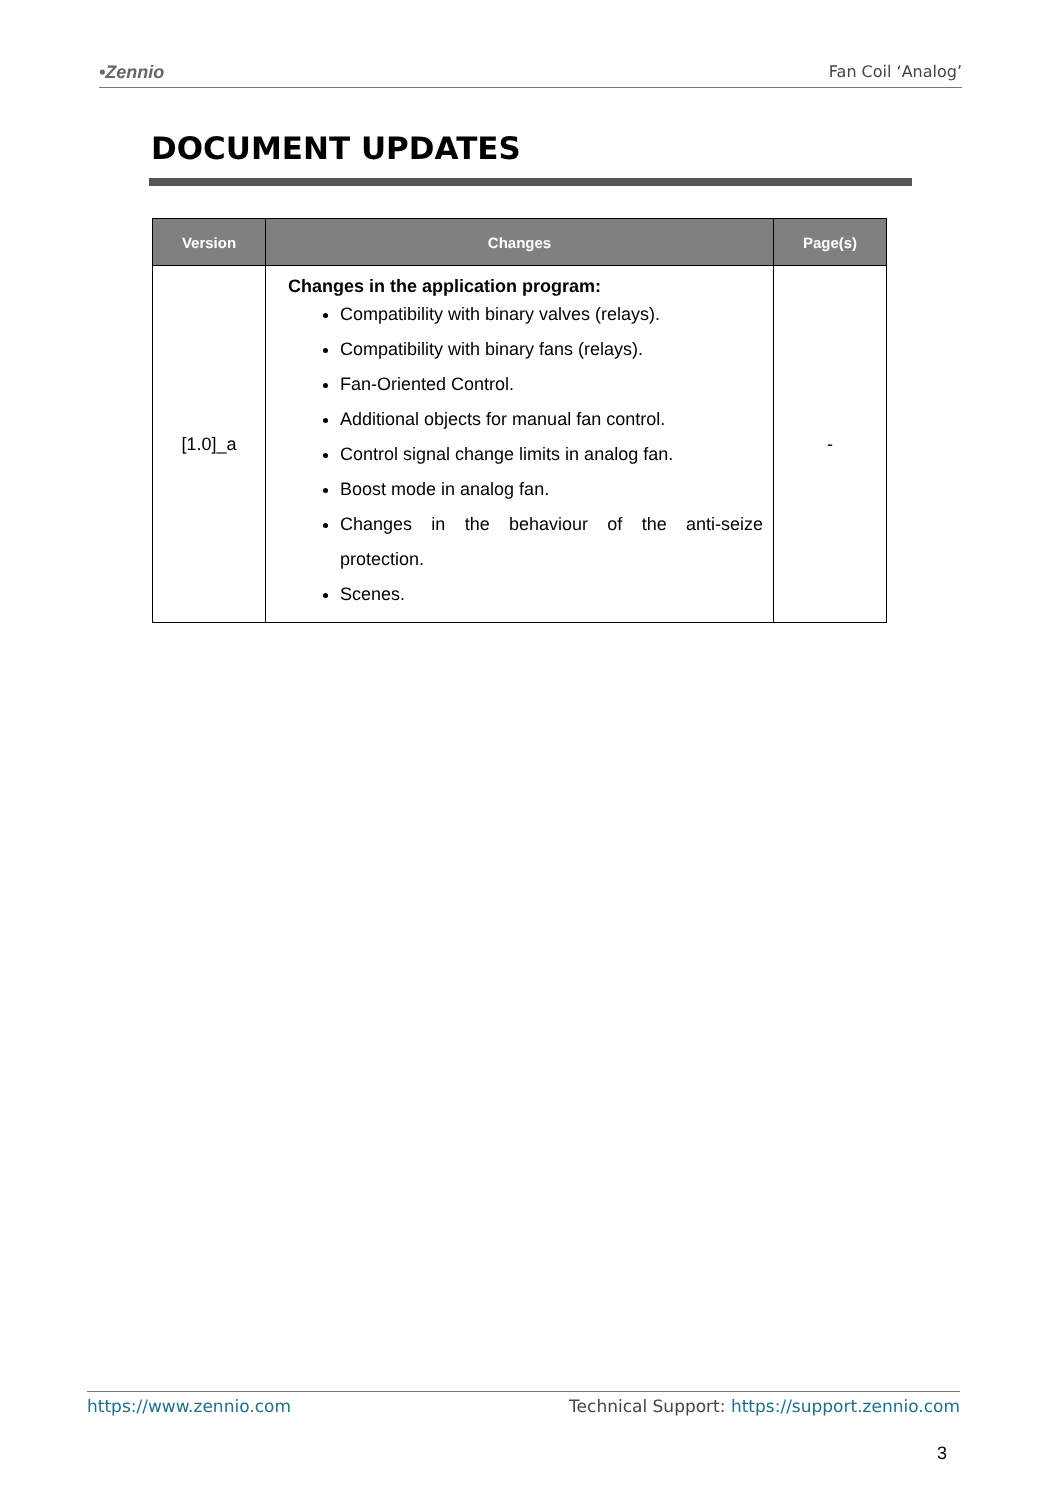•Zennio Fan Coil ‘Analog’
DOCUMENT UPDATES
| Version | Changes | Page(s) |
| --- | --- | --- |
| [1.0]_a | Changes in the application program: Compatibility with binary valves (relays). Compatibility with binary fans (relays). Fan-Oriented Control. Additional objects for manual fan control. Control signal change limits in analog fan. Boost mode in analog fan. Changes in the behaviour of the anti-seize protection. Scenes. | - |
https://www.zennio.com Technical Support: https://support.zennio.com
3